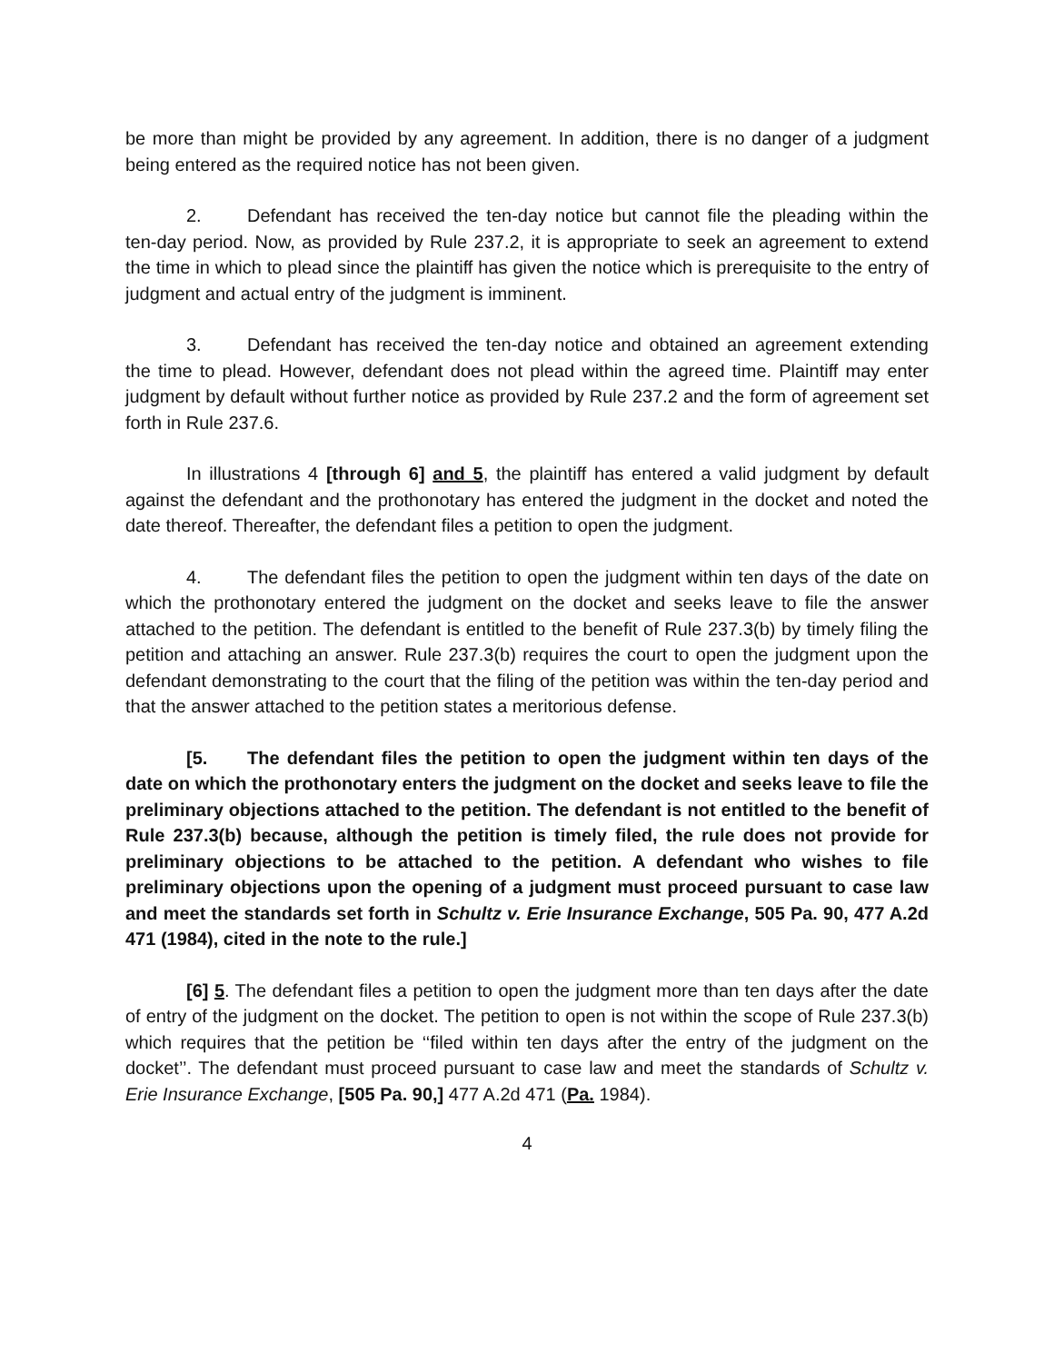be more than might be provided by any agreement. In addition, there is no danger of a judgment being entered as the required notice has not been given.
2. Defendant has received the ten-day notice but cannot file the pleading within the ten-day period. Now, as provided by Rule 237.2, it is appropriate to seek an agreement to extend the time in which to plead since the plaintiff has given the notice which is prerequisite to the entry of judgment and actual entry of the judgment is imminent.
3. Defendant has received the ten-day notice and obtained an agreement extending the time to plead. However, defendant does not plead within the agreed time. Plaintiff may enter judgment by default without further notice as provided by Rule 237.2 and the form of agreement set forth in Rule 237.6.
In illustrations 4 [through 6] and 5, the plaintiff has entered a valid judgment by default against the defendant and the prothonotary has entered the judgment in the docket and noted the date thereof. Thereafter, the defendant files a petition to open the judgment.
4. The defendant files the petition to open the judgment within ten days of the date on which the prothonotary entered the judgment on the docket and seeks leave to file the answer attached to the petition. The defendant is entitled to the benefit of Rule 237.3(b) by timely filing the petition and attaching an answer. Rule 237.3(b) requires the court to open the judgment upon the defendant demonstrating to the court that the filing of the petition was within the ten-day period and that the answer attached to the petition states a meritorious defense.
[5. The defendant files the petition to open the judgment within ten days of the date on which the prothonotary enters the judgment on the docket and seeks leave to file the preliminary objections attached to the petition. The defendant is not entitled to the benefit of Rule 237.3(b) because, although the petition is timely filed, the rule does not provide for preliminary objections to be attached to the petition. A defendant who wishes to file preliminary objections upon the opening of a judgment must proceed pursuant to case law and meet the standards set forth in Schultz v. Erie Insurance Exchange, 505 Pa. 90, 477 A.2d 471 (1984), cited in the note to the rule.]
[6] 5. The defendant files a petition to open the judgment more than ten days after the date of entry of the judgment on the docket. The petition to open is not within the scope of Rule 237.3(b) which requires that the petition be ‘‘filed within ten days after the entry of the judgment on the docket’’. The defendant must proceed pursuant to case law and meet the standards of Schultz v. Erie Insurance Exchange, [505 Pa. 90,] 477 A.2d 471 (Pa. 1984).
4